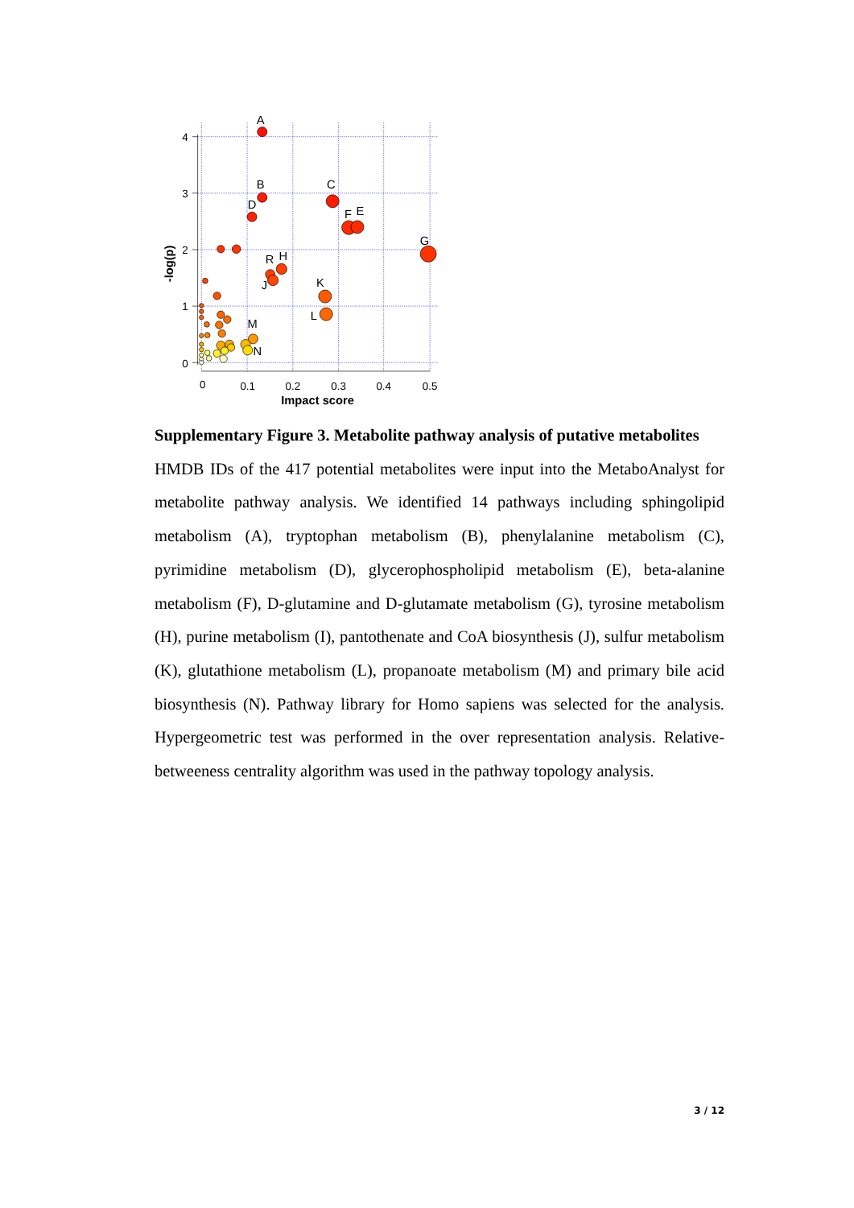4
3
2
1
0
0
0.1
0.2
0.3
0.4
0.5
Impact score
-log(p)
A
B
C
D
F
E
G
R
H
J
K
L
M
N
Supplementary Figure 3. Metabolite pathway analysis of putative metabolites
HMDB IDs of the 417 potential metabolites were input into the MetaboAnalyst for metabolite pathway analysis. We identified 14 pathways including sphingolipid metabolism (A), tryptophan metabolism (B), phenylalanine metabolism (C), pyrimidine metabolism (D), glycerophospholipid metabolism (E), beta-alanine metabolism (F), D-glutamine and D-glutamate metabolism (G), tyrosine metabolism (H), purine metabolism (I), pantothenate and CoA biosynthesis (J), sulfur metabolism (K), glutathione metabolism (L), propanoate metabolism (M) and primary bile acid biosynthesis (N). Pathway library for Homo sapiens was selected for the analysis. Hypergeometric test was performed in the over representation analysis. Relative-betweeness centrality algorithm was used in the pathway topology analysis.
3 / 12